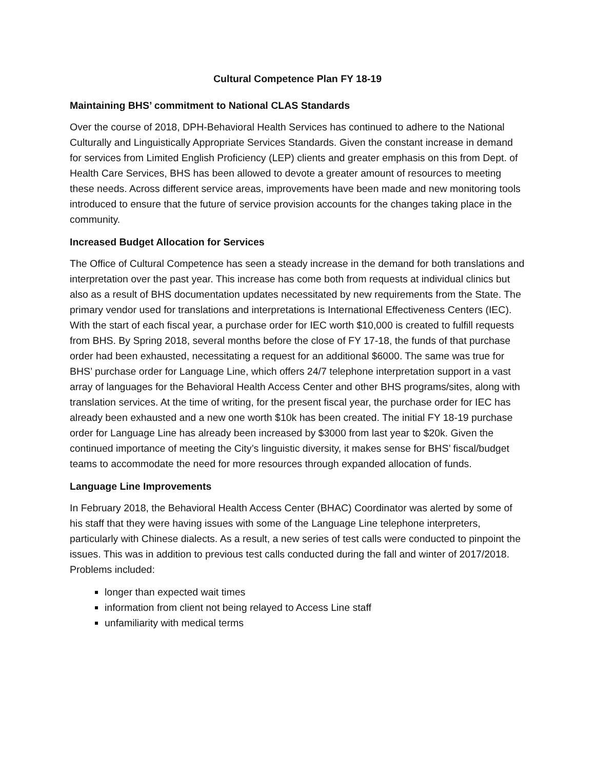Cultural Competence Plan FY 18-19
Maintaining BHS’ commitment to National CLAS Standards
Over the course of 2018, DPH-Behavioral Health Services has continued to adhere to the National Culturally and Linguistically Appropriate Services Standards. Given the constant increase in demand for services from Limited English Proficiency (LEP) clients and greater emphasis on this from Dept. of Health Care Services, BHS has been allowed to devote a greater amount of resources to meeting these needs. Across different service areas, improvements have been made and new monitoring tools introduced to ensure that the future of service provision accounts for the changes taking place in the community.
Increased Budget Allocation for Services
The Office of Cultural Competence has seen a steady increase in the demand for both translations and interpretation over the past year. This increase has come both from requests at individual clinics but also as a result of BHS documentation updates necessitated by new requirements from the State. The primary vendor used for translations and interpretations is International Effectiveness Centers (IEC). With the start of each fiscal year, a purchase order for IEC worth $10,000 is created to fulfill requests from BHS. By Spring 2018, several months before the close of FY 17-18, the funds of that purchase order had been exhausted, necessitating a request for an additional $6000. The same was true for BHS’ purchase order for Language Line, which offers 24/7 telephone interpretation support in a vast array of languages for the Behavioral Health Access Center and other BHS programs/sites, along with translation services. At the time of writing, for the present fiscal year, the purchase order for IEC has already been exhausted and a new one worth $10k has been created. The initial FY 18-19 purchase order for Language Line has already been increased by $3000 from last year to $20k. Given the continued importance of meeting the City’s linguistic diversity, it makes sense for BHS’ fiscal/budget teams to accommodate the need for more resources through expanded allocation of funds.
Language Line Improvements
In February 2018, the Behavioral Health Access Center (BHAC) Coordinator was alerted by some of his staff that they were having issues with some of the Language Line telephone interpreters, particularly with Chinese dialects. As a result, a new series of test calls were conducted to pinpoint the issues. This was in addition to previous test calls conducted during the fall and winter of 2017/2018. Problems included:
longer than expected wait times
information from client not being relayed to Access Line staff
unfamiliarity with medical terms